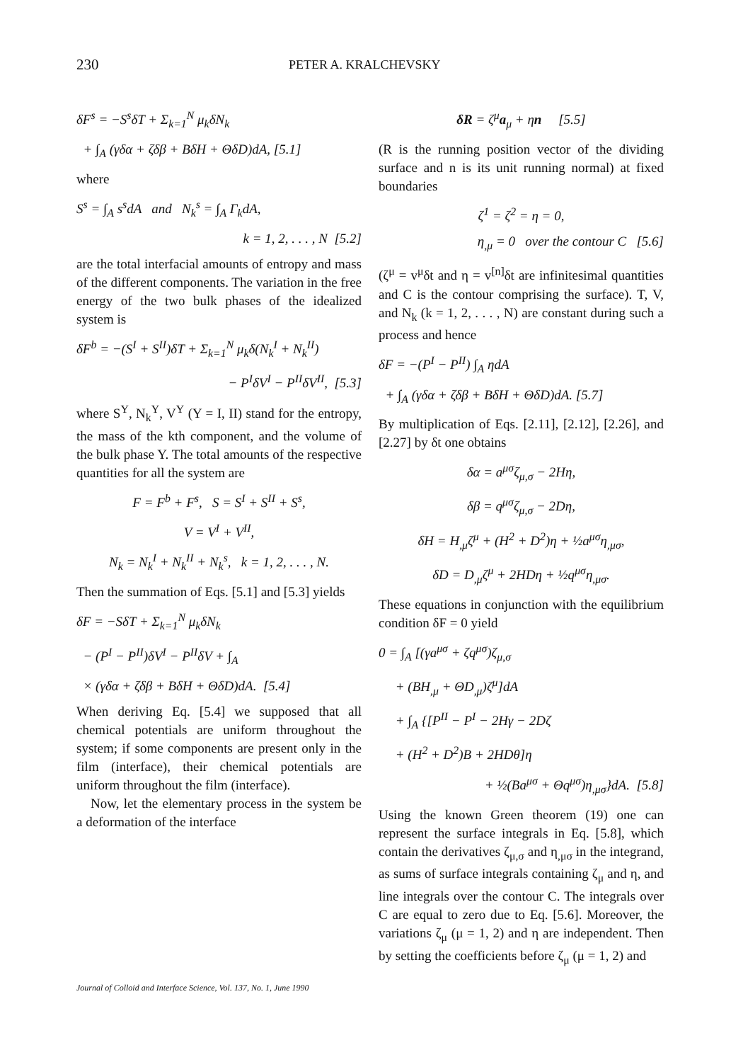230 PETER A. KRALCHEVSKY
δF<sup>s</sup> = −S<sup>s</sup>δT + Σ<sub>k=1</sub><sup>N</sup> μ<sub>k</sub>δN<sub>k</sub>
+ ∫<sub>A</sub> (γδα + ζδβ + BδH + ΘδD)dA, [5.1]
where
S<sup>s</sup> = ∫<sub>A</sub> s<sup>s</sup>dA and N<sub>k</sub><sup>s</sup> = ∫<sub>A</sub> Γ<sub>k</sub>dA,
k = 1, 2, . . . , N [5.2]
are the total interfacial amounts of entropy and mass of the different components. The variation in the free energy of the two bulk phases of the idealized system is
δF<sup>b</sup> = −(S<sup>I</sup> + S<sup>II</sup>)δT + Σ<sub>k=1</sub><sup>N</sup> μ<sub>k</sub>δ(N<sub>k</sub><sup>I</sup> + N<sub>k</sub><sup>II</sup>)
− P<sup>I</sup>δV<sup>I</sup> − P<sup>II</sup>δV<sup>II</sup>, [5.3]
where S<sup>Y</sup>, N<sub>k</sub><sup>Y</sup>, V<sup>Y</sup> (Y = I, II) stand for the entropy, the mass of the kth component, and the volume of the bulk phase Y. The total amounts of the respective quantities for all the system are
F = F<sup>b</sup> + F<sup>s</sup>, S = S<sup>I</sup> + S<sup>II</sup> + S<sup>s</sup>,
V = V<sup>I</sup> + V<sup>II</sup>,
N<sub>k</sub> = N<sub>k</sub><sup>I</sup> + N<sub>k</sub><sup>II</sup> + N<sub>k</sub><sup>s</sup>, k = 1, 2, . . . , N.
Then the summation of Eqs. [5.1] and [5.3] yields
δF = −SδT + Σ<sub>k=1</sub><sup>N</sup> μ<sub>k</sub>δN<sub>k</sub>
− (P<sup>I</sup> − P<sup>II</sup>)δV<sup>I</sup> − P<sup>II</sup>δV + ∫<sub>A</sub>
× (γδα + ζδβ + BδH + ΘδD)dA. [5.4]
When deriving Eq. [5.4] we supposed that all chemical potentials are uniform throughout the system; if some components are present only in the film (interface), their chemical potentials are uniform throughout the film (interface).
Now, let the elementary process in the system be a deformation of the interface
δR = ζ<sup>μ</sup>a<sub>μ</sub> + ηn [5.5]
(R is the running position vector of the dividing surface and n is its unit running normal) at fixed boundaries
ζ<sup>1</sup> = ζ<sup>2</sup> = η = 0,
η<sub>,μ</sub> = 0 over the contour C [5.6]
(ζ<sup>μ</sup> = v<sup>μ</sup>δt and η = v<sup>[n]</sup>δt are infinitesimal quantities and C is the contour comprising the surface). T, V, and N<sub>k</sub> (k = 1, 2, . . . , N) are constant during such a process and hence
δF = −(P<sup>I</sup> − P<sup>II</sup>) ∫<sub>A</sub> ηdA
+ ∫<sub>A</sub> (γδα + ζδβ + BδH + ΘδD)dA. [5.7]
By multiplication of Eqs. [2.11], [2.12], [2.26], and [2.27] by δt one obtains
δα = a<sup>μσ</sup>ζ<sub>μ,σ</sub> − 2Hη,
δβ = q<sup>μσ</sup>ζ<sub>μ,σ</sub> − 2Dη,
δH = H<sub>,μ</sub>ζ<sup>μ</sup> + (H<sup>2</sup> + D<sup>2</sup>)η + ½a<sup>μσ</sup>η<sub>,μσ</sub>,
δD = D<sub>,μ</sub>ζ<sup>μ</sup> + 2HDη + ½q<sup>μσ</sup>η<sub>,μσ</sub>.
These equations in conjunction with the equilibrium condition δF = 0 yield
0 = ∫<sub>A</sub> [(γa<sup>μσ</sup> + ζq<sup>μσ</sup>)ζ<sub>μ,σ</sub>
+ (BH<sub>,μ</sub> + ΘD<sub>,μ</sub>)ζ<sup>μ</sup>]dA
+ ∫<sub>A</sub> {[P<sup>II</sup> − P<sup>I</sup> − 2Hγ − 2Dζ
+ (H<sup>2</sup> + D<sup>2</sup>)B + 2HDθ]η
+ ½(Ba<sup>μσ</sup> + Θq<sup>μσ</sup>)η<sub>,μσ</sub>}dA. [5.8]
Using the known Green theorem (19) one can represent the surface integrals in Eq. [5.8], which contain the derivatives ζ<sub>μ,σ</sub> and η<sub>,μσ</sub> in the integrand, as sums of surface integrals containing ζ<sub>μ</sub> and η, and line integrals over the contour C. The integrals over C are equal to zero due to Eq. [5.6]. Moreover, the variations ζ<sub>μ</sub> (μ = 1, 2) and η are independent. Then by setting the coefficients before ζ<sub>μ</sub> (μ = 1, 2) and
Journal of Colloid and Interface Science, Vol. 137, No. 1, June 1990